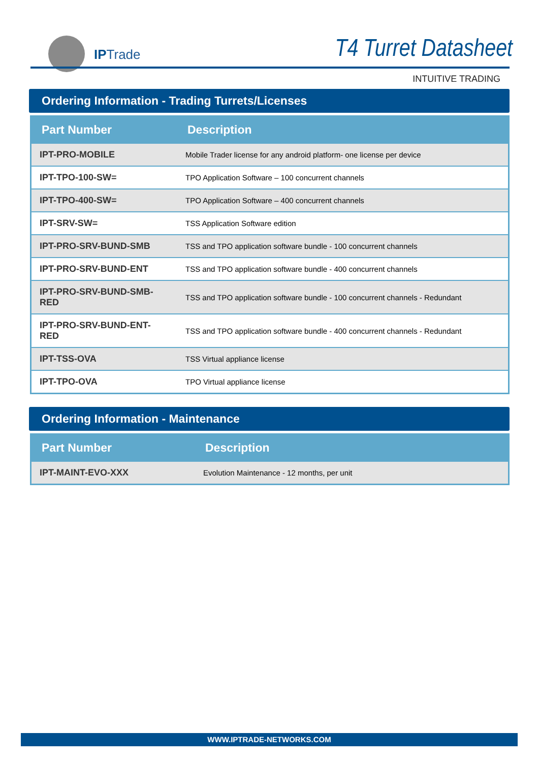IPTrade T4 Turret Datasheet
INTUITIVE TRADING
Ordering Information - Trading Turrets/Licenses
| Part Number | Description |
| --- | --- |
| IPT-PRO-MOBILE | Mobile Trader license for any android platform- one license per device |
| IPT-TPO-100-SW= | TPO Application Software – 100 concurrent channels |
| IPT-TPO-400-SW= | TPO Application Software – 400 concurrent channels |
| IPT-SRV-SW= | TSS Application Software edition |
| IPT-PRO-SRV-BUND-SMB | TSS and TPO application software bundle - 100 concurrent channels |
| IPT-PRO-SRV-BUND-ENT | TSS and TPO application software bundle - 400 concurrent channels |
| IPT-PRO-SRV-BUND-SMB-RED | TSS and TPO application software bundle - 100 concurrent channels - Redundant |
| IPT-PRO-SRV-BUND-ENT-RED | TSS and TPO application software bundle - 400 concurrent channels - Redundant |
| IPT-TSS-OVA | TSS Virtual appliance license |
| IPT-TPO-OVA | TPO Virtual appliance license |
Ordering Information - Maintenance
| Part Number | Description |
| --- | --- |
| IPT-MAINT-EVO-XXX | Evolution Maintenance - 12 months, per unit |
WWW.IPTRADE-NETWORKS.COM